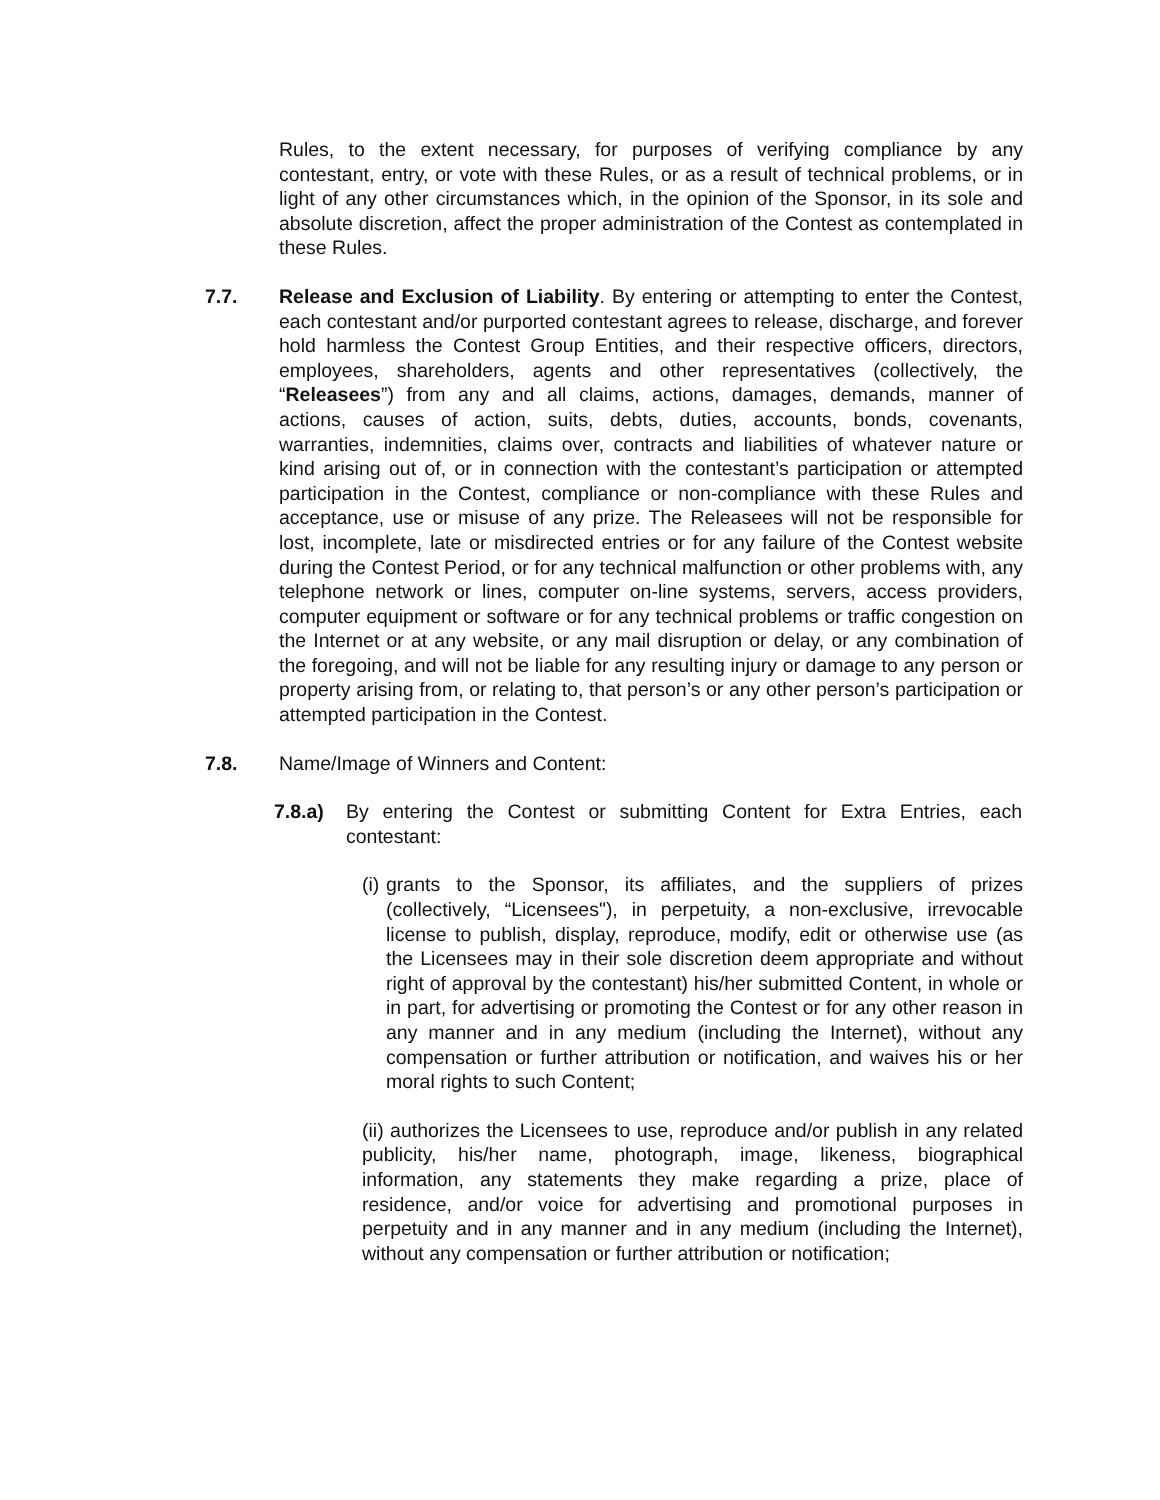Rules, to the extent necessary, for purposes of verifying compliance by any contestant, entry, or vote with these Rules, or as a result of technical problems, or in light of any other circumstances which, in the opinion of the Sponsor, in its sole and absolute discretion, affect the proper administration of the Contest as contemplated in these Rules.
7.7. Release and Exclusion of Liability. By entering or attempting to enter the Contest, each contestant and/or purported contestant agrees to release, discharge, and forever hold harmless the Contest Group Entities, and their respective officers, directors, employees, shareholders, agents and other representatives (collectively, the “Releasees”) from any and all claims, actions, damages, demands, manner of actions, causes of action, suits, debts, duties, accounts, bonds, covenants, warranties, indemnities, claims over, contracts and liabilities of whatever nature or kind arising out of, or in connection with the contestant’s participation or attempted participation in the Contest, compliance or non-compliance with these Rules and acceptance, use or misuse of any prize. The Releasees will not be responsible for lost, incomplete, late or misdirected entries or for any failure of the Contest website during the Contest Period, or for any technical malfunction or other problems with, any telephone network or lines, computer on-line systems, servers, access providers, computer equipment or software or for any technical problems or traffic congestion on the Internet or at any website, or any mail disruption or delay, or any combination of the foregoing, and will not be liable for any resulting injury or damage to any person or property arising from, or relating to, that person’s or any other person’s participation or attempted participation in the Contest.
7.8. Name/Image of Winners and Content:
7.8.a) By entering the Contest or submitting Content for Extra Entries, each contestant:
(i)
grants to the Sponsor, its affiliates, and the suppliers of prizes (collectively, “Licensees"), in perpetuity, a non-exclusive, irrevocable license to publish, display, reproduce, modify, edit or otherwise use (as the Licensees may in their sole discretion deem appropriate and without right of approval by the contestant) his/her submitted Content, in whole or in part, for advertising or promoting the Contest or for any other reason in any manner and in any medium (including the Internet), without any compensation or further attribution or notification, and waives his or her moral rights to such Content;
(ii) authorizes the Licensees to use, reproduce and/or publish in any related publicity, his/her name, photograph, image, likeness, biographical information, any statements they make regarding a prize, place of residence, and/or voice for advertising and promotional purposes in perpetuity and in any manner and in any medium (including the Internet), without any compensation or further attribution or notification;